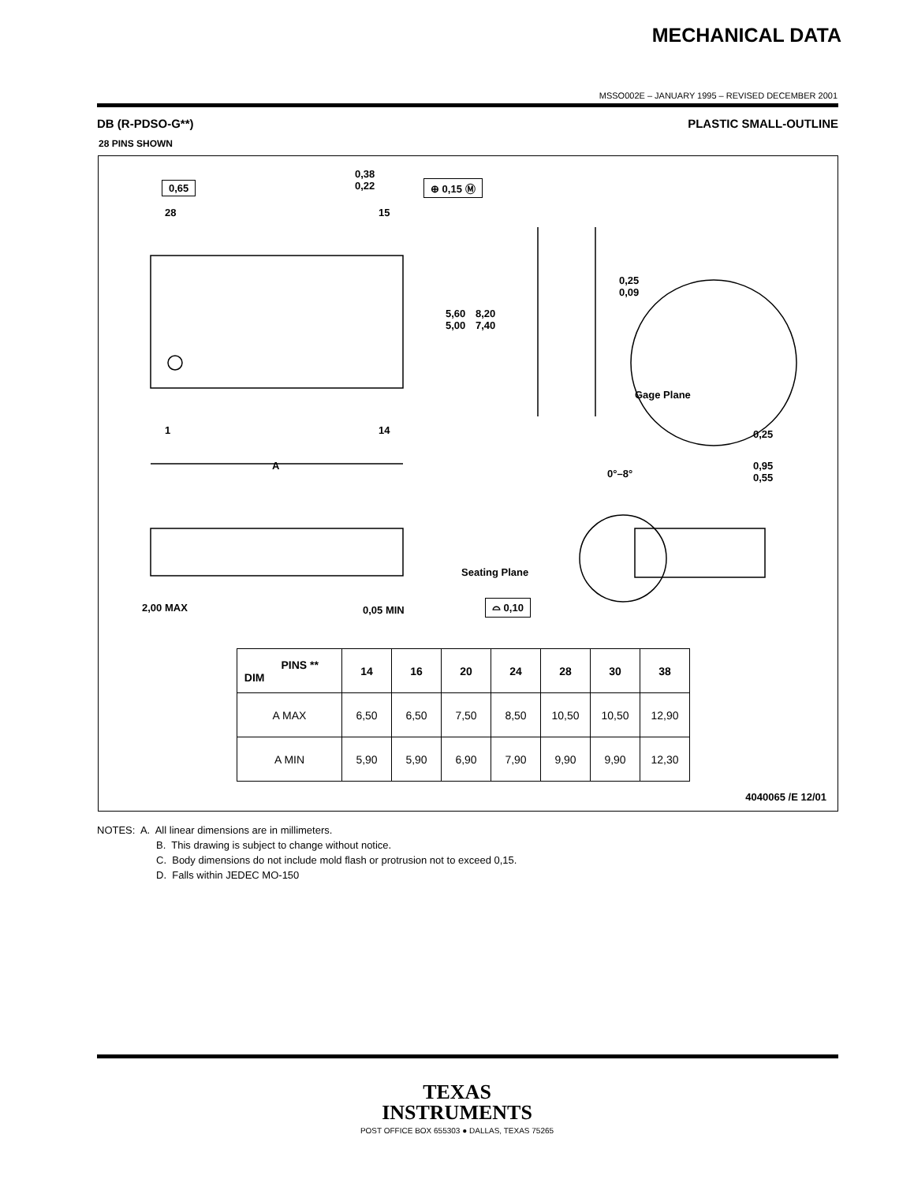MECHANICAL DATA
MSSO002E – JANUARY 1995 – REVISED DECEMBER 2001
DB (R-PDSO-G**) PLASTIC SMALL-OUTLINE
28 PINS SHOWN
0,65
0,38
0,22 ⊕ 0,15 Ⓜ
28 15
5,60
5,00
8,20
7,40
1 14
A
0,25
0,09
Gage Plane
0,25
0°–8°
0,95
0,55
Seating Plane
⌓ 0,10 2,00 MAX 0,05 MIN
| PINS ** DIM | 14 | 16 | 20 | 24 | 28 | 30 | 38 |
| --- | --- | --- | --- | --- | --- | --- | --- |
| A MAX | 6,50 | 6,50 | 7,50 | 8,50 | 10,50 | 10,50 | 12,90 |
| A MIN | 5,90 | 5,90 | 6,90 | 7,90 | 9,90 | 9,90 | 12,30 |
4040065 /E 12/01
NOTES: A. All linear dimensions are in millimeters.
B. This drawing is subject to change without notice.
C. Body dimensions do not include mold flash or protrusion not to exceed 0,15.
D. Falls within JEDEC MO-150
TEXAS
INSTRUMENTS
POST OFFICE BOX 655303 ● DALLAS, TEXAS 75265